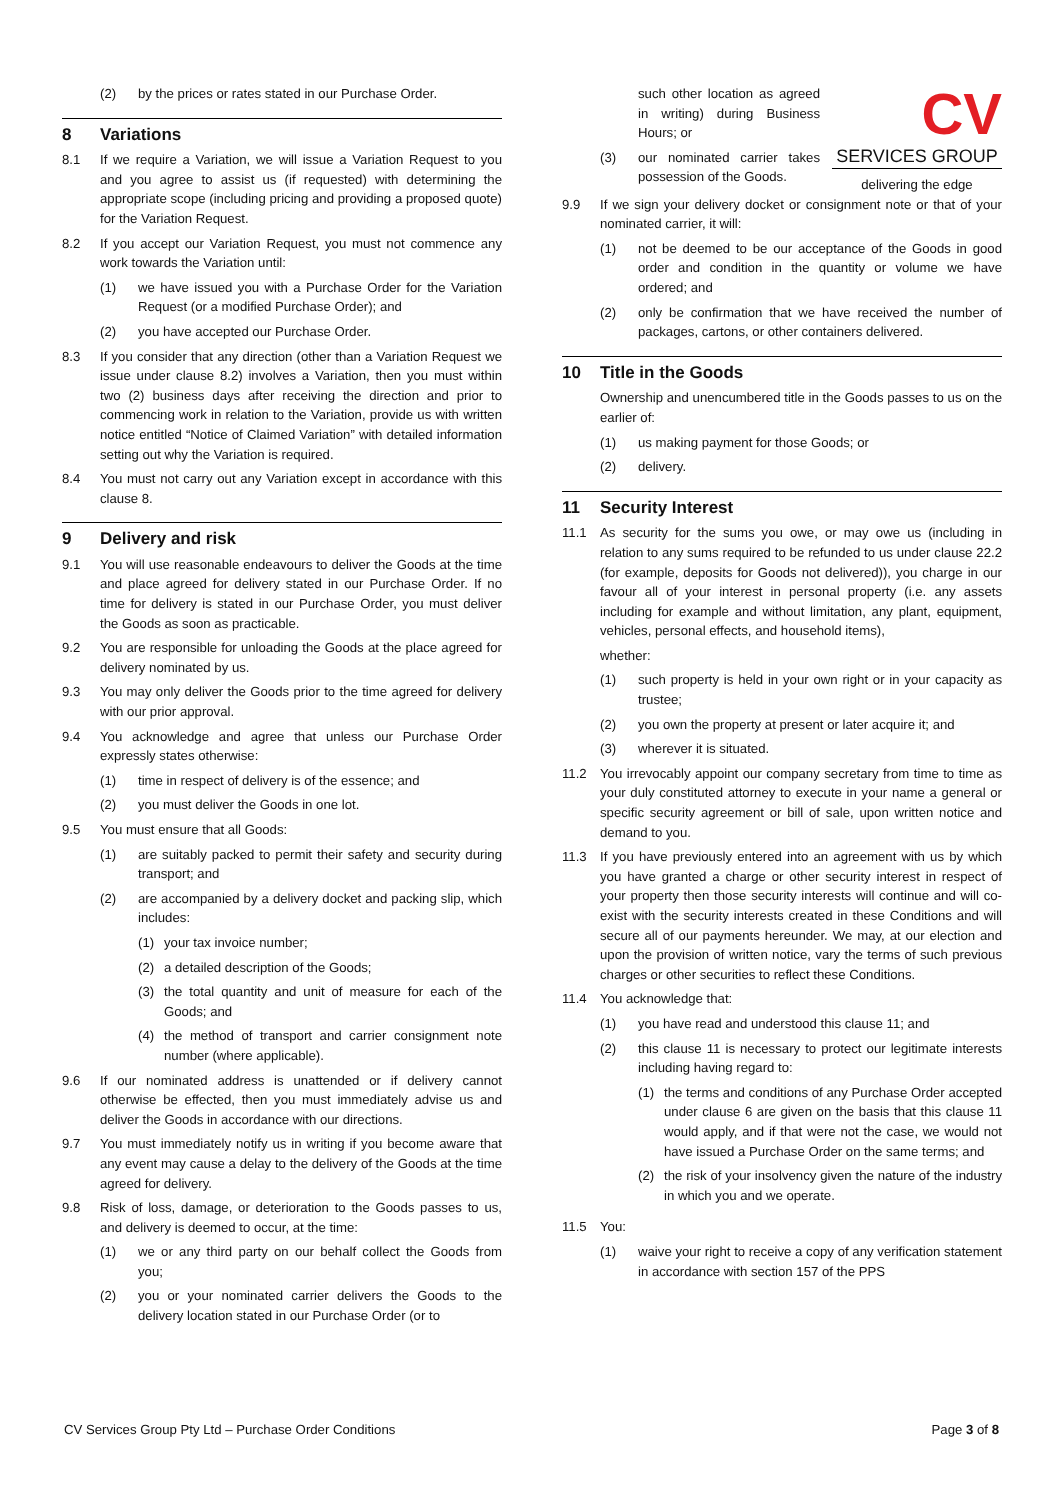(2) by the prices or rates stated in our Purchase Order.
8 Variations
8.1 If we require a Variation, we will issue a Variation Request to you and you agree to assist us (if requested) with determining the appropriate scope (including pricing and providing a proposed quote) for the Variation Request.
8.2 If you accept our Variation Request, you must not commence any work towards the Variation until:
(1) we have issued you with a Purchase Order for the Variation Request (or a modified Purchase Order); and
(2) you have accepted our Purchase Order.
8.3 If you consider that any direction (other than a Variation Request we issue under clause 8.2) involves a Variation, then you must within two (2) business days after receiving the direction and prior to commencing work in relation to the Variation, provide us with written notice entitled “Notice of Claimed Variation” with detailed information setting out why the Variation is required.
8.4 You must not carry out any Variation except in accordance with this clause 8.
9 Delivery and risk
9.1 You will use reasonable endeavours to deliver the Goods at the time and place agreed for delivery stated in our Purchase Order. If no time for delivery is stated in our Purchase Order, you must deliver the Goods as soon as practicable.
9.2 You are responsible for unloading the Goods at the place agreed for delivery nominated by us.
9.3 You may only deliver the Goods prior to the time agreed for delivery with our prior approval.
9.4 You acknowledge and agree that unless our Purchase Order expressly states otherwise:
(1) time in respect of delivery is of the essence; and
(2) you must deliver the Goods in one lot.
9.5 You must ensure that all Goods:
(1) are suitably packed to permit their safety and security during transport; and
(2) are accompanied by a delivery docket and packing slip, which includes:
(1) your tax invoice number;
(2) a detailed description of the Goods;
(3) the total quantity and unit of measure for each of the Goods; and
(4) the method of transport and carrier consignment note number (where applicable).
9.6 If our nominated address is unattended or if delivery cannot otherwise be effected, then you must immediately advise us and deliver the Goods in accordance with our directions.
9.7 You must immediately notify us in writing if you become aware that any event may cause a delay to the delivery of the Goods at the time agreed for delivery.
9.8 Risk of loss, damage, or deterioration to the Goods passes to us, and delivery is deemed to occur, at the time:
(1) we or any third party on our behalf collect the Goods from you;
(2) you or your nominated carrier delivers the Goods to the delivery location stated in our Purchase Order (or to
CV
SERVICES GROUP
delivering the edge
such other location as agreed in writing) during Business Hours; or
(3) our nominated carrier takes possession of the Goods.
9.9 If we sign your delivery docket or consignment note or that of your nominated carrier, it will:
(1) not be deemed to be our acceptance of the Goods in good order and condition in the quantity or volume we have ordered; and
(2) only be confirmation that we have received the number of packages, cartons, or other containers delivered.
10 Title in the Goods
Ownership and unencumbered title in the Goods passes to us on the earlier of:
(1) us making payment for those Goods; or
(2) delivery.
11 Security Interest
11.1 As security for the sums you owe, or may owe us (including in relation to any sums required to be refunded to us under clause 22.2 (for example, deposits for Goods not delivered)), you charge in our favour all of your interest in personal property (i.e. any assets including for example and without limitation, any plant, equipment, vehicles, personal effects, and household items),
whether:
(1) such property is held in your own right or in your capacity as trustee;
(2) you own the property at present or later acquire it; and
(3) wherever it is situated.
11.2 You irrevocably appoint our company secretary from time to time as your duly constituted attorney to execute in your name a general or specific security agreement or bill of sale, upon written notice and demand to you.
11.3 If you have previously entered into an agreement with us by which you have granted a charge or other security interest in respect of your property then those security interests will continue and will co-exist with the security interests created in these Conditions and will secure all of our payments hereunder. We may, at our election and upon the provision of written notice, vary the terms of such previous charges or other securities to reflect these Conditions.
11.4 You acknowledge that:
(1) you have read and understood this clause 11; and
(2) this clause 11 is necessary to protect our legitimate interests including having regard to:
(1) the terms and conditions of any Purchase Order accepted under clause 6 are given on the basis that this clause 11 would apply, and if that were not the case, we would not have issued a Purchase Order on the same terms; and
(2) the risk of your insolvency given the nature of the industry in which you and we operate.
11.5 You:
(1) waive your right to receive a copy of any verification statement in accordance with section 157 of the PPS
CV Services Group Pty Ltd – Purchase Order Conditions
Page 3 of 8